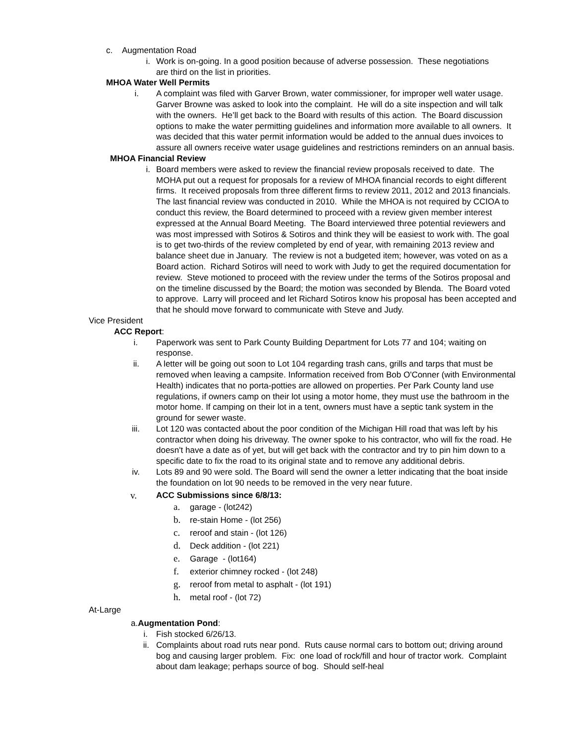c. Augmentation Road
i. Work is on-going. In a good position because of adverse possession. These negotiations are third on the list in priorities.
MHOA Water Well Permits
i. A complaint was filed with Garver Brown, water commissioner, for improper well water usage. Garver Browne was asked to look into the complaint. He will do a site inspection and will talk with the owners. He’ll get back to the Board with results of this action. The Board discussion options to make the water permitting guidelines and information more available to all owners. It was decided that this water permit information would be added to the annual dues invoices to assure all owners receive water usage guidelines and restrictions reminders on an annual basis.
MHOA Financial Review
i. Board members were asked to review the financial review proposals received to date. The MOHA put out a request for proposals for a review of MHOA financial records to eight different firms. It received proposals from three different firms to review 2011, 2012 and 2013 financials. The last financial review was conducted in 2010. While the MHOA is not required by CCIOA to conduct this review, the Board determined to proceed with a review given member interest expressed at the Annual Board Meeting. The Board interviewed three potential reviewers and was most impressed with Sotiros & Sotiros and think they will be easiest to work with. The goal is to get two-thirds of the review completed by end of year, with remaining 2013 review and balance sheet due in January. The review is not a budgeted item; however, was voted on as a Board action. Richard Sotiros will need to work with Judy to get the required documentation for review. Steve motioned to proceed with the review under the terms of the Sotiros proposal and on the timeline discussed by the Board; the motion was seconded by Blenda. The Board voted to approve. Larry will proceed and let Richard Sotiros know his proposal has been accepted and that he should move forward to communicate with Steve and Judy.
Vice President
ACC Report:
i. Paperwork was sent to Park County Building Department for Lots 77 and 104; waiting on response.
ii. A letter will be going out soon to Lot 104 regarding trash cans, grills and tarps that must be removed when leaving a campsite. Information received from Bob O'Conner (with Environmental Health) indicates that no porta-potties are allowed on properties. Per Park County land use regulations, if owners camp on their lot using a motor home, they must use the bathroom in the motor home. If camping on their lot in a tent, owners must have a septic tank system in the ground for sewer waste.
iii. Lot 120 was contacted about the poor condition of the Michigan Hill road that was left by his contractor when doing his driveway. The owner spoke to his contractor, who will fix the road. He doesn't have a date as of yet, but will get back with the contractor and try to pin him down to a specific date to fix the road to its original state and to remove any additional debris.
iv. Lots 89 and 90 were sold. The Board will send the owner a letter indicating that the boat inside the foundation on lot 90 needs to be removed in the very near future.
v. ACC Submissions since 6/8/13:
a. garage - (lot242)
b. re-stain Home - (lot 256)
c. reroof and stain - (lot 126)
d. Deck addition - (lot 221)
e. Garage - (lot164)
f. exterior chimney rocked - (lot 248)
g. reroof from metal to asphalt - (lot 191)
h. metal roof - (lot 72)
At-Large
a.Augmentation Pond:
i. Fish stocked 6/26/13.
ii. Complaints about road ruts near pond. Ruts cause normal cars to bottom out; driving around bog and causing larger problem. Fix: one load of rock/fill and hour of tractor work. Complaint about dam leakage; perhaps source of bog. Should self-heal